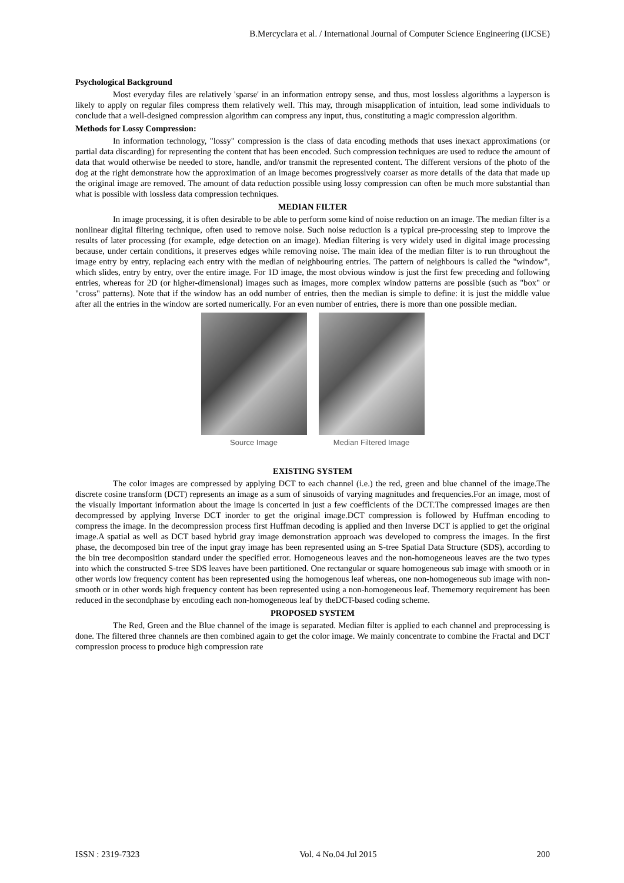B.Mercyclara et al. / International Journal of Computer Science Engineering (IJCSE)
Psychological Background
Most everyday files are relatively 'sparse' in an information entropy sense, and thus, most lossless algorithms a layperson is likely to apply on regular files compress them relatively well. This may, through misapplication of intuition, lead some individuals to conclude that a well-designed compression algorithm can compress any input, thus, constituting a magic compression algorithm.
Methods for Lossy Compression:
In information technology, "lossy" compression is the class of data encoding methods that uses inexact approximations (or partial data discarding) for representing the content that has been encoded. Such compression techniques are used to reduce the amount of data that would otherwise be needed to store, handle, and/or transmit the represented content. The different versions of the photo of the dog at the right demonstrate how the approximation of an image becomes progressively coarser as more details of the data that made up the original image are removed. The amount of data reduction possible using lossy compression can often be much more substantial than what is possible with lossless data compression techniques.
MEDIAN FILTER
In image processing, it is often desirable to be able to perform some kind of noise reduction on an image. The median filter is a nonlinear digital filtering technique, often used to remove noise. Such noise reduction is a typical pre-processing step to improve the results of later processing (for example, edge detection on an image). Median filtering is very widely used in digital image processing because, under certain conditions, it preserves edges while removing noise. The main idea of the median filter is to run throughout the image entry by entry, replacing each entry with the median of neighbouring entries. The pattern of neighbours is called the "window", which slides, entry by entry, over the entire image. For 1D image, the most obvious window is just the first few preceding and following entries, whereas for 2D (or higher-dimensional) images such as images, more complex window patterns are possible (such as "box" or "cross" patterns). Note that if the window has an odd number of entries, then the median is simple to define: it is just the middle value after all the entries in the window are sorted numerically. For an even number of entries, there is more than one possible median.
Source Image Median Filtered Image
EXISTING SYSTEM
The color images are compressed by applying DCT to each channel (i.e.) the red, green and blue channel of the image.The discrete cosine transform (DCT) represents an image as a sum of sinusoids of varying magnitudes and frequencies.For an image, most of the visually important information about the image is concerted in just a few coefficients of the DCT.The compressed images are then decompressed by applying Inverse DCT inorder to get the original image.DCT compression is followed by Huffman encoding to compress the image. In the decompression process first Huffman decoding is applied and then Inverse DCT is applied to get the original image.A spatial as well as DCT based hybrid gray image demonstration approach was developed to compress the images. In the first phase, the decomposed bin tree of the input gray image has been represented using an S-tree Spatial Data Structure (SDS), according to the bin tree decomposition standard under the specified error. Homogeneous leaves and the non-homogeneous leaves are the two types into which the constructed S-tree SDS leaves have been partitioned. One rectangular or square homogeneous sub image with smooth or in other words low frequency content has been represented using the homogenous leaf whereas, one non-homogeneous sub image with non-smooth or in other words high frequency content has been represented using a non-homogeneous leaf. Thememory requirement has been reduced in the secondphase by encoding each non-homogeneous leaf by theDCT-based coding scheme.
PROPOSED SYSTEM
The Red, Green and the Blue channel of the image is separated. Median filter is applied to each channel and preprocessing is done. The filtered three channels are then combined again to get the color image. We mainly concentrate to combine the Fractal and DCT compression process to produce high compression rate
ISSN : 2319-7323 Vol. 4 No.04 Jul 2015 200